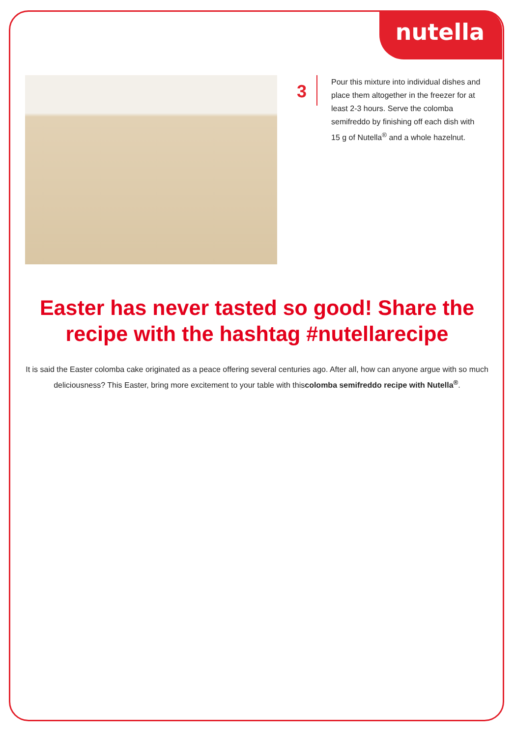nutella
3
Pour this mixture into individual dishes and place them altogether in the freezer for at least 2-3 hours. Serve the colomba semifreddo by finishing off each dish with 15 g of Nutella<sup>®</sup> and a whole hazelnut.
Easter has never tasted so good! Share the recipe with the hashtag #nutellarecipe
It is said the Easter colomba cake originated as a peace offering several centuries ago. After all, how can anyone argue with so much deliciousness? This Easter, bring more excitement to your table with thiscolomba semifreddo recipe with Nutella<sup>®</sup>.